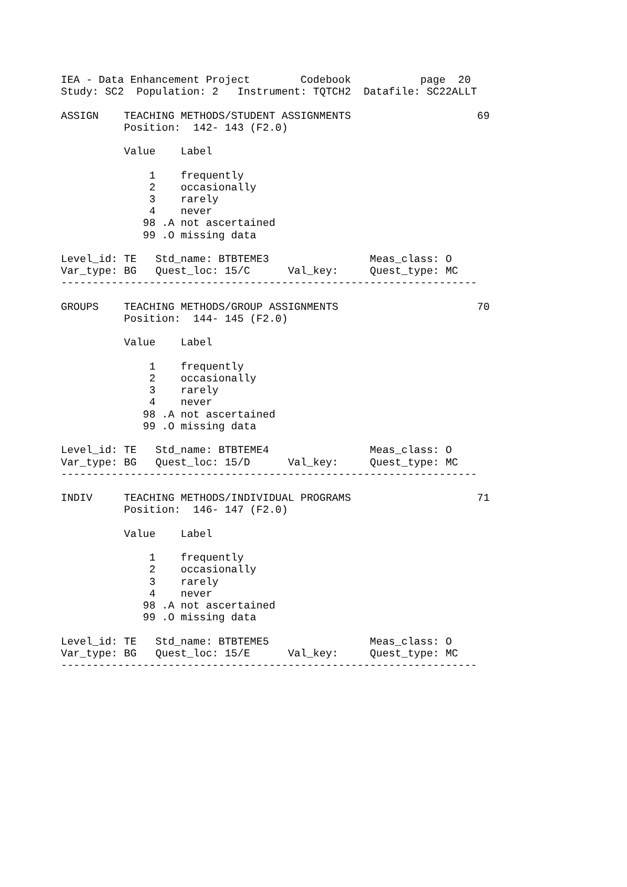IEA - Data Enhancement Project        Codebook           page  20
Study: SC2  Population: 2   Instrument: TQTCH2  Datafile: SC22ALLT

ASSIGN    TEACHING METHODS/STUDENT ASSIGNMENTS                    69
          Position:  142- 143 (F2.0)

          Value    Label

              1    frequently
              2    occasionally
              3    rarely
              4    never
             98 .A not ascertained
             99 .O missing data

Level_id: TE   Std_name: BTBTEME3                Meas_class: O
Var_type: BG   Quest_loc: 15/C      Val_key:     Quest_type: MC
------------------------------------------------------------------

GROUPS    TEACHING METHODS/GROUP ASSIGNMENTS                      70
          Position:  144- 145 (F2.0)

          Value    Label

              1    frequently
              2    occasionally
              3    rarely
              4    never
             98 .A not ascertained
             99 .O missing data

Level_id: TE   Std_name: BTBTEME4                Meas_class: O
Var_type: BG   Quest_loc: 15/D      Val_key:     Quest_type: MC
------------------------------------------------------------------

INDIV     TEACHING METHODS/INDIVIDUAL PROGRAMS                    71
          Position:  146- 147 (F2.0)

          Value    Label

              1    frequently
              2    occasionally
              3    rarely
              4    never
             98 .A not ascertained
             99 .O missing data

Level_id: TE   Std_name: BTBTEME5                Meas_class: O
Var_type: BG   Quest_loc: 15/E      Val_key:     Quest_type: MC
------------------------------------------------------------------